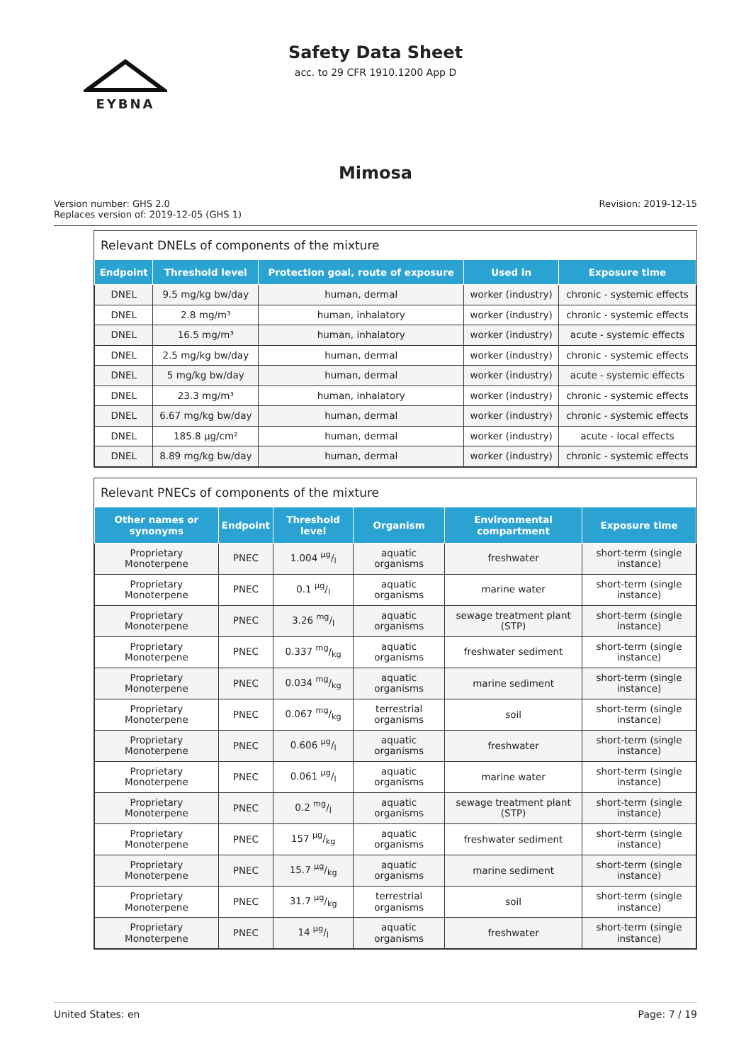EYBNA
Safety Data Sheet
acc. to 29 CFR 1910.1200 App D
Mimosa
Version number: GHS 2.0
Replaces version of: 2019-12-05 (GHS 1)
Revision: 2019-12-15
Relevant DNELs of components of the mixture
| Endpoint | Threshold level | Protection goal, route of exposure | Used in | Exposure time |
| --- | --- | --- | --- | --- |
| DNEL | 9.5 mg/kg bw/day | human, dermal | worker (industry) | chronic - systemic effects |
| DNEL | 2.8 mg/m³ | human, inhalatory | worker (industry) | chronic - systemic effects |
| DNEL | 16.5 mg/m³ | human, inhalatory | worker (industry) | acute - systemic effects |
| DNEL | 2.5 mg/kg bw/day | human, dermal | worker (industry) | chronic - systemic effects |
| DNEL | 5 mg/kg bw/day | human, dermal | worker (industry) | acute - systemic effects |
| DNEL | 23.3 mg/m³ | human, inhalatory | worker (industry) | chronic - systemic effects |
| DNEL | 6.67 mg/kg bw/day | human, dermal | worker (industry) | chronic - systemic effects |
| DNEL | 185.8 µg/cm² | human, dermal | worker (industry) | acute - local effects |
| DNEL | 8.89 mg/kg bw/day | human, dermal | worker (industry) | chronic - systemic effects |
Relevant PNECs of components of the mixture
| Other names or synonyms | Endpoint | Threshold level | Organism | Environmental compartment | Exposure time |
| --- | --- | --- | --- | --- | --- |
| Proprietary Monoterpene | PNEC | 1.004 µg/l | aquatic organisms | freshwater | short-term (single instance) |
| Proprietary Monoterpene | PNEC | 0.1 µg/l | aquatic organisms | marine water | short-term (single instance) |
| Proprietary Monoterpene | PNEC | 3.26 mg/l | aquatic organisms | sewage treatment plant (STP) | short-term (single instance) |
| Proprietary Monoterpene | PNEC | 0.337 mg/kg | aquatic organisms | freshwater sediment | short-term (single instance) |
| Proprietary Monoterpene | PNEC | 0.034 mg/kg | aquatic organisms | marine sediment | short-term (single instance) |
| Proprietary Monoterpene | PNEC | 0.067 mg/kg | terrestrial organisms | soil | short-term (single instance) |
| Proprietary Monoterpene | PNEC | 0.606 µg/l | aquatic organisms | freshwater | short-term (single instance) |
| Proprietary Monoterpene | PNEC | 0.061 µg/l | aquatic organisms | marine water | short-term (single instance) |
| Proprietary Monoterpene | PNEC | 0.2 mg/l | aquatic organisms | sewage treatment plant (STP) | short-term (single instance) |
| Proprietary Monoterpene | PNEC | 157 µg/kg | aquatic organisms | freshwater sediment | short-term (single instance) |
| Proprietary Monoterpene | PNEC | 15.7 µg/kg | aquatic organisms | marine sediment | short-term (single instance) |
| Proprietary Monoterpene | PNEC | 31.7 µg/kg | terrestrial organisms | soil | short-term (single instance) |
| Proprietary Monoterpene | PNEC | 14 µg/l | aquatic organisms | freshwater | short-term (single instance) |
United States: en Page: 7 / 19